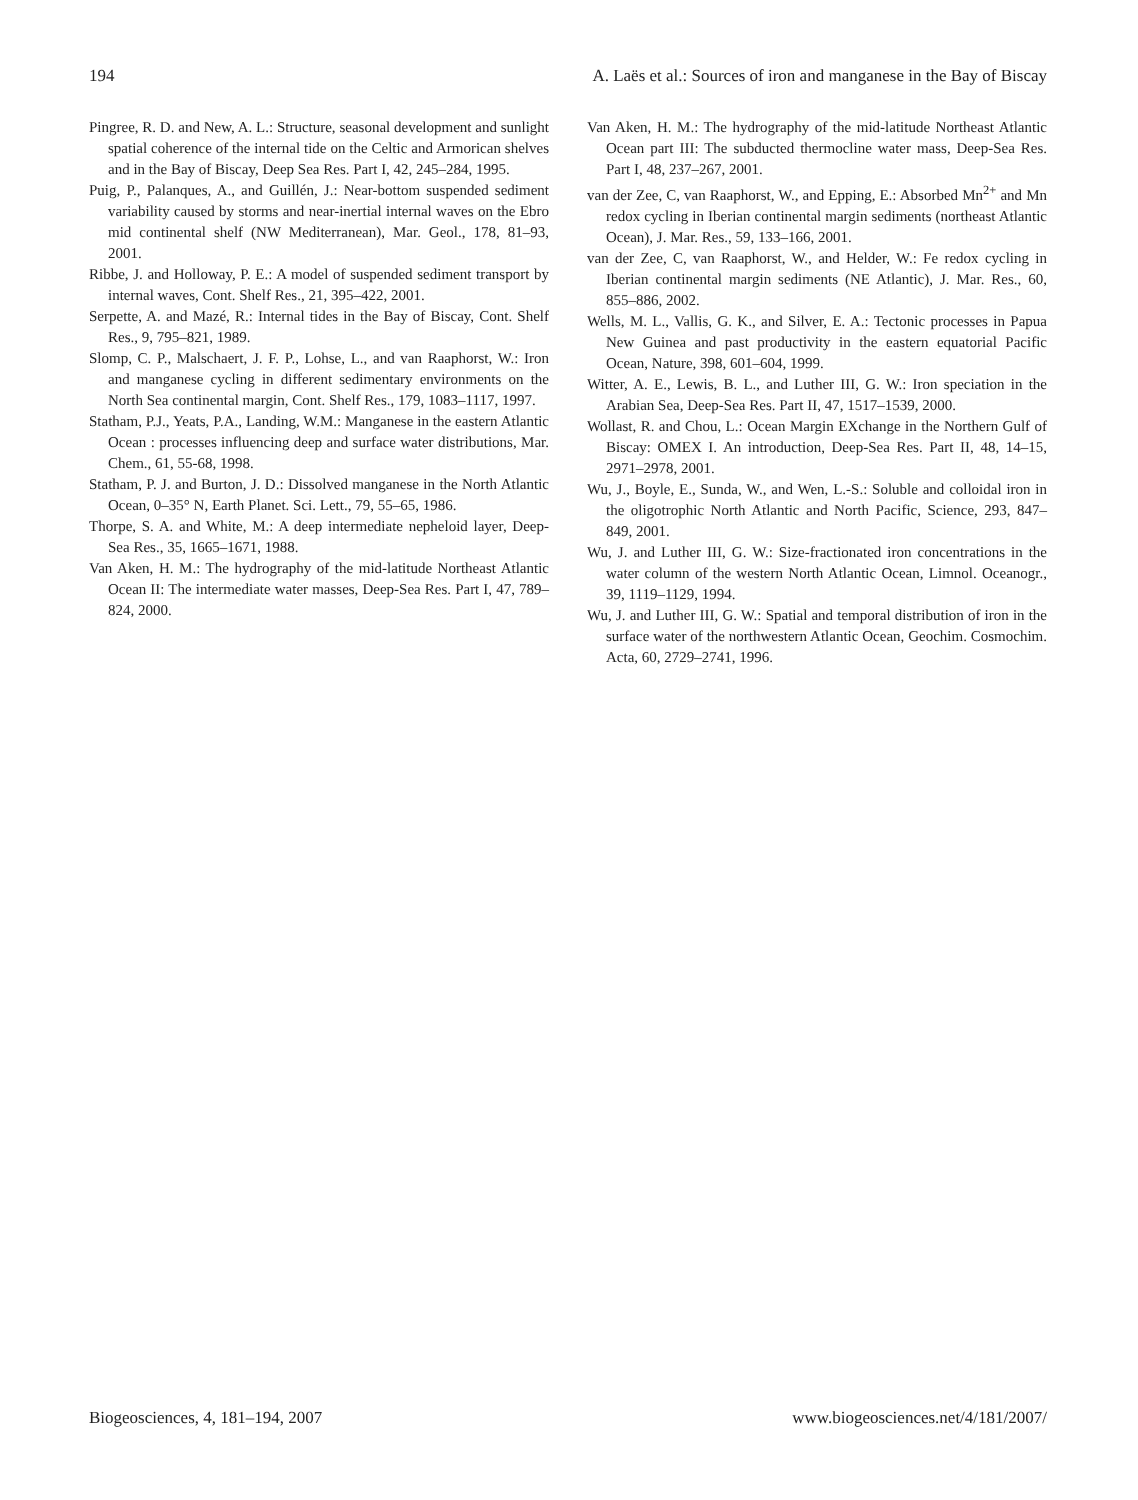194 A. Laës et al.: Sources of iron and manganese in the Bay of Biscay
Pingree, R. D. and New, A. L.: Structure, seasonal development and sunlight spatial coherence of the internal tide on the Celtic and Armorican shelves and in the Bay of Biscay, Deep Sea Res. Part I, 42, 245–284, 1995.
Puig, P., Palanques, A., and Guillén, J.: Near-bottom suspended sediment variability caused by storms and near-inertial internal waves on the Ebro mid continental shelf (NW Mediterranean), Mar. Geol., 178, 81–93, 2001.
Ribbe, J. and Holloway, P. E.: A model of suspended sediment transport by internal waves, Cont. Shelf Res., 21, 395–422, 2001.
Serpette, A. and Mazé, R.: Internal tides in the Bay of Biscay, Cont. Shelf Res., 9, 795–821, 1989.
Slomp, C. P., Malschaert, J. F. P., Lohse, L., and van Raaphorst, W.: Iron and manganese cycling in different sedimentary environments on the North Sea continental margin, Cont. Shelf Res., 179, 1083–1117, 1997.
Statham, P.J., Yeats, P.A., Landing, W.M.: Manganese in the eastern Atlantic Ocean : processes influencing deep and surface water distributions, Mar. Chem., 61, 55-68, 1998.
Statham, P. J. and Burton, J. D.: Dissolved manganese in the North Atlantic Ocean, 0–35° N, Earth Planet. Sci. Lett., 79, 55–65, 1986.
Thorpe, S. A. and White, M.: A deep intermediate nepheloid layer, Deep-Sea Res., 35, 1665–1671, 1988.
Van Aken, H. M.: The hydrography of the mid-latitude Northeast Atlantic Ocean II: The intermediate water masses, Deep-Sea Res. Part I, 47, 789–824, 2000.
Van Aken, H. M.: The hydrography of the mid-latitude Northeast Atlantic Ocean part III: The subducted thermocline water mass, Deep-Sea Res. Part I, 48, 237–267, 2001.
van der Zee, C, van Raaphorst, W., and Epping, E.: Absorbed Mn<sup>2+</sup> and Mn redox cycling in Iberian continental margin sediments (northeast Atlantic Ocean), J. Mar. Res., 59, 133–166, 2001.
van der Zee, C, van Raaphorst, W., and Helder, W.: Fe redox cycling in Iberian continental margin sediments (NE Atlantic), J. Mar. Res., 60, 855–886, 2002.
Wells, M. L., Vallis, G. K., and Silver, E. A.: Tectonic processes in Papua New Guinea and past productivity in the eastern equatorial Pacific Ocean, Nature, 398, 601–604, 1999.
Witter, A. E., Lewis, B. L., and Luther III, G. W.: Iron speciation in the Arabian Sea, Deep-Sea Res. Part II, 47, 1517–1539, 2000.
Wollast, R. and Chou, L.: Ocean Margin EXchange in the Northern Gulf of Biscay: OMEX I. An introduction, Deep-Sea Res. Part II, 48, 14–15, 2971–2978, 2001.
Wu, J., Boyle, E., Sunda, W., and Wen, L.-S.: Soluble and colloidal iron in the oligotrophic North Atlantic and North Pacific, Science, 293, 847–849, 2001.
Wu, J. and Luther III, G. W.: Size-fractionated iron concentrations in the water column of the western North Atlantic Ocean, Limnol. Oceanogr., 39, 1119–1129, 1994.
Wu, J. and Luther III, G. W.: Spatial and temporal distribution of iron in the surface water of the northwestern Atlantic Ocean, Geochim. Cosmochim. Acta, 60, 2729–2741, 1996.
Biogeosciences, 4, 181–194, 2007 www.biogeosciences.net/4/181/2007/